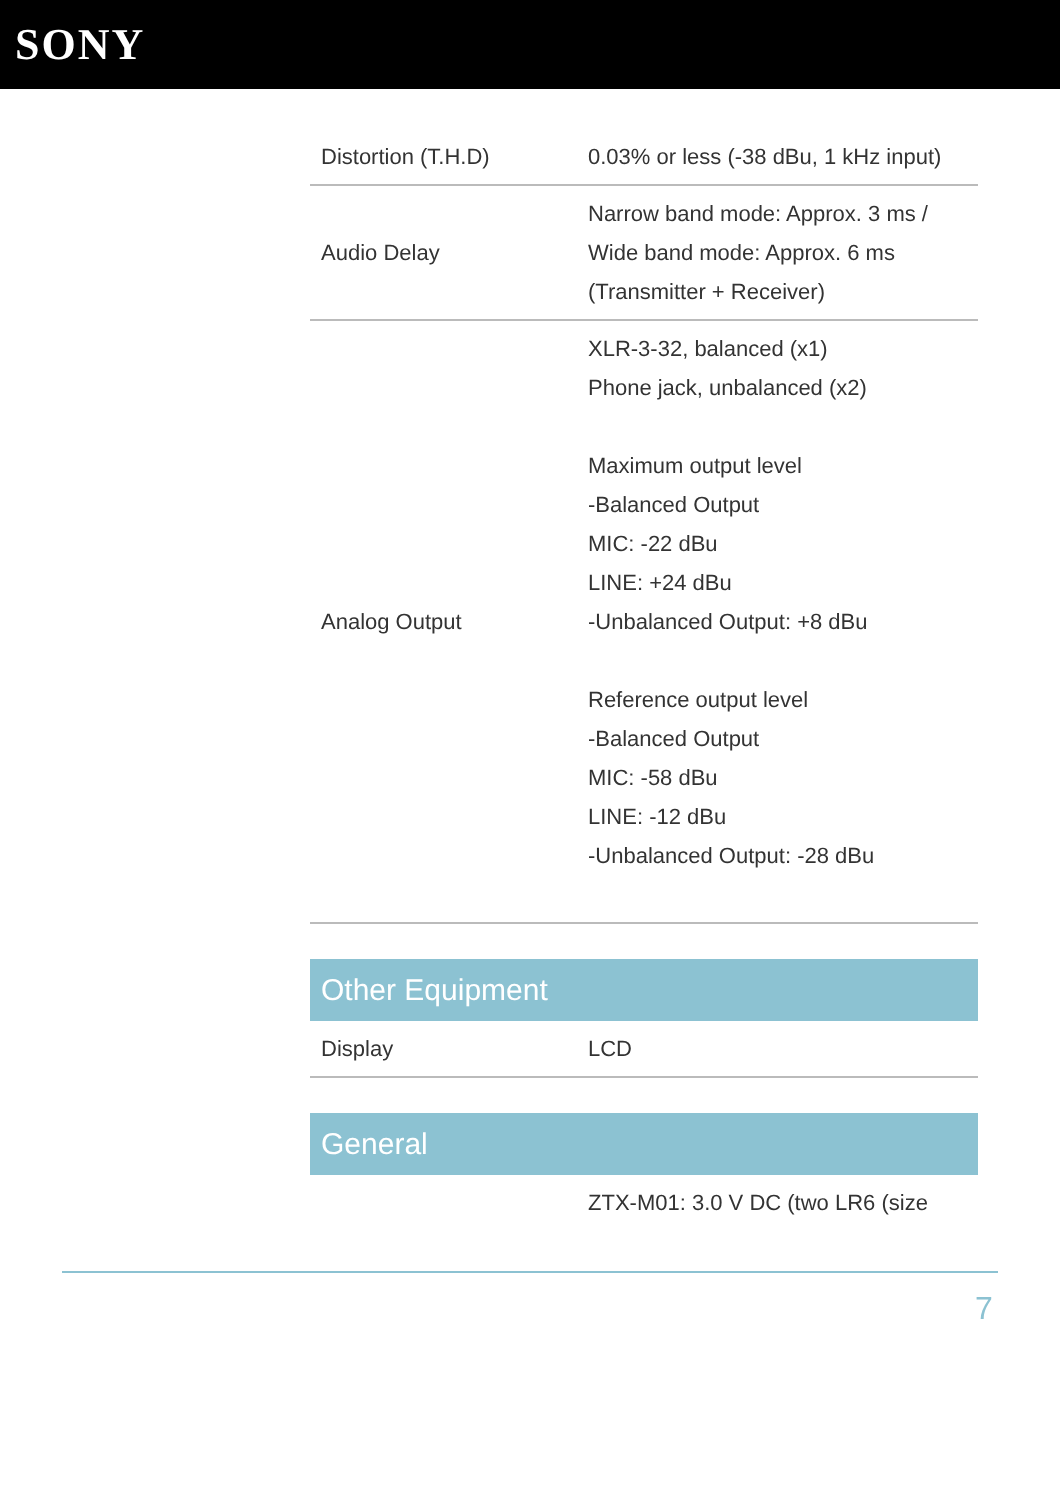SONY
| Distortion (T.H.D) | 0.03% or less (-38 dBu, 1 kHz input) |
| Audio Delay | Narrow band mode: Approx. 3 ms / Wide band mode: Approx. 6 ms (Transmitter + Receiver) |
| Analog Output | XLR-3-32, balanced (x1) Phone jack, unbalanced (x2) Maximum output level -Balanced Output MIC: -22 dBu LINE: +24 dBu -Unbalanced Output: +8 dBu Reference output level -Balanced Output MIC: -58 dBu LINE: -12 dBu -Unbalanced Output: -28 dBu |
Other Equipment
| Display | LCD |
General
| | ZTX-M01: 3.0 V DC (two LR6 (size |
7